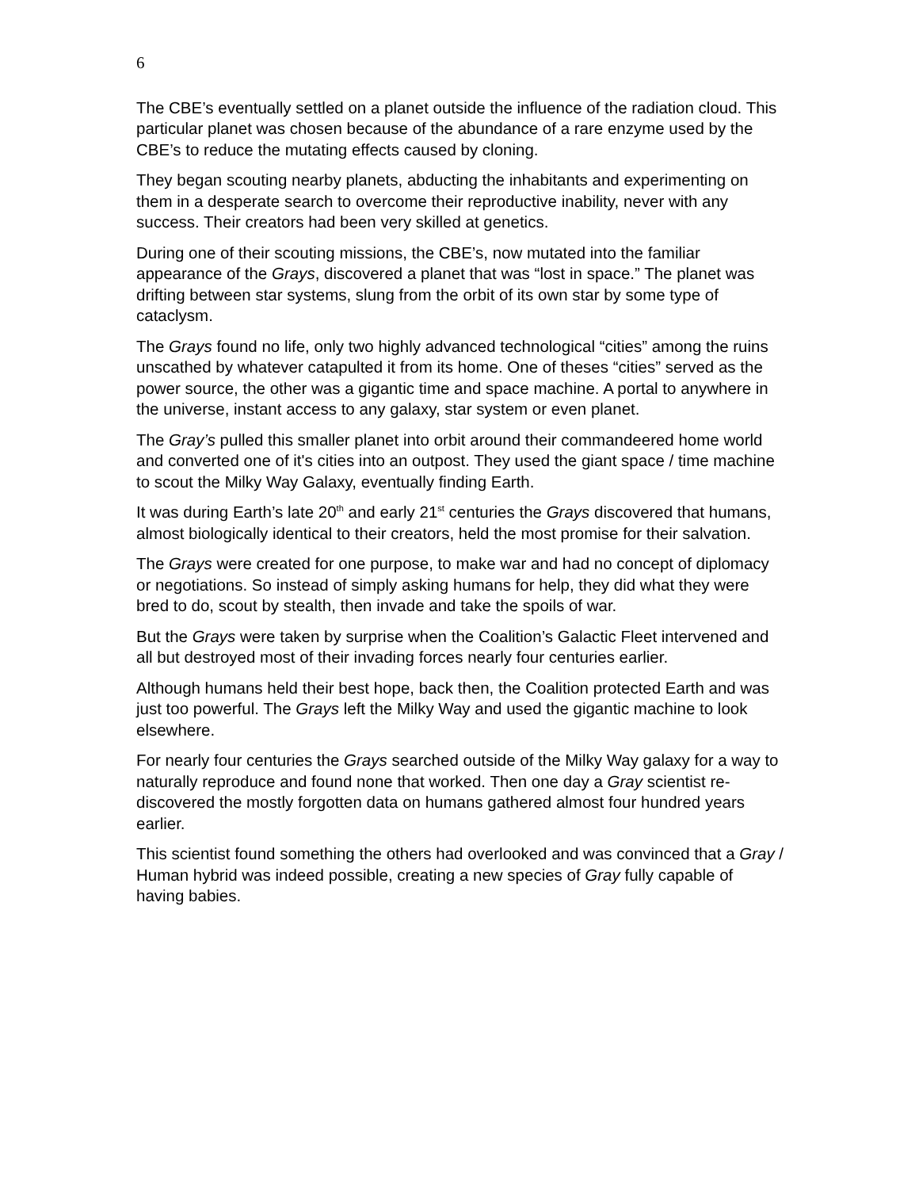6
The CBE’s eventually settled on a planet outside the influence of the radiation cloud. This particular planet was chosen because of the abundance of a rare enzyme used by the CBE’s to reduce the mutating effects caused by cloning.
They began scouting nearby planets, abducting the inhabitants and experimenting on them in a desperate search to overcome their reproductive inability, never with any success. Their creators had been very skilled at genetics.
During one of their scouting missions, the CBE’s, now mutated into the familiar appearance of the Grays, discovered a planet that was “lost in space.” The planet was drifting between star systems, slung from the orbit of its own star by some type of cataclysm.
The Grays found no life, only two highly advanced technological “cities” among the ruins unscathed by whatever catapulted it from its home. One of theses “cities” served as the power source, the other was a gigantic time and space machine. A portal to anywhere in the universe, instant access to any galaxy, star system or even planet.
The Gray’s pulled this smaller planet into orbit around their commandeered home world and converted one of it's cities into an outpost. They used the giant space / time machine to scout the Milky Way Galaxy, eventually finding Earth.
It was during Earth’s late 20<sup>th</sup> and early 21<sup>st</sup> centuries the Grays discovered that humans, almost biologically identical to their creators, held the most promise for their salvation.
The Grays were created for one purpose, to make war and had no concept of diplomacy or negotiations. So instead of simply asking humans for help, they did what they were bred to do, scout by stealth, then invade and take the spoils of war.
But the Grays were taken by surprise when the Coalition’s Galactic Fleet intervened and all but destroyed most of their invading forces nearly four centuries earlier.
Although humans held their best hope, back then, the Coalition protected Earth and was just too powerful. The Grays left the Milky Way and used the gigantic machine to look elsewhere.
For nearly four centuries the Grays searched outside of the Milky Way galaxy for a way to naturally reproduce and found none that worked. Then one day a Gray scientist re-discovered the mostly forgotten data on humans gathered almost four hundred years earlier.
This scientist found something the others had overlooked and was convinced that a Gray / Human hybrid was indeed possible, creating a new species of Gray fully capable of having babies.